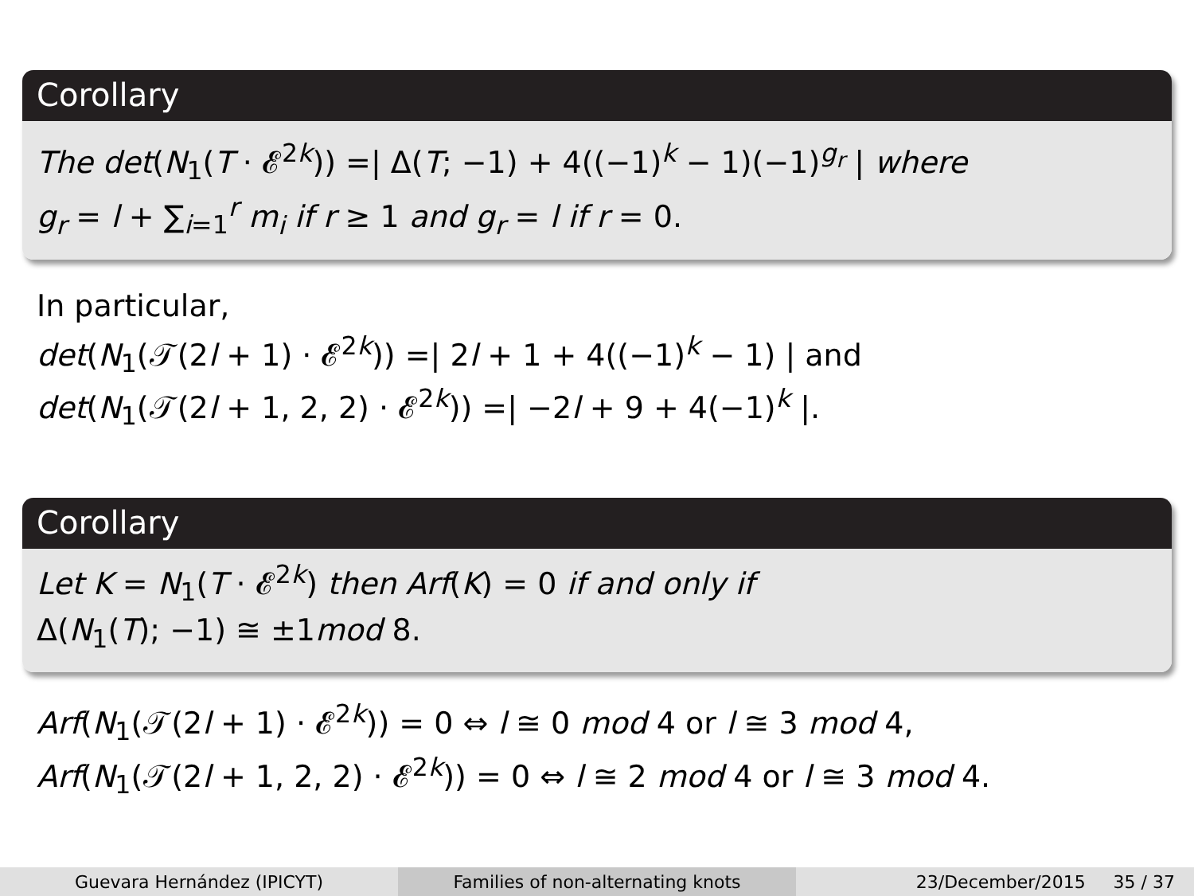Corollary
The det(N<sub>1</sub>(T · 𝓔<sup>2k</sup>)) =| Δ(T; −1) + 4((−1)<sup>k</sup> − 1)(−1)<sup>g<sub>r</sub></sup> | where
g<sub>r</sub> = l + ∑<sub>i=1</sub><sup>r</sup> m<sub>i</sub> if r ≥ 1 and g<sub>r</sub> = l if r = 0.
In particular,
det(N<sub>1</sub>(𝒯(2l + 1) · 𝓔<sup>2k</sup>)) =| 2l + 1 + 4((−1)<sup>k</sup> − 1) | and
det(N<sub>1</sub>(𝒯(2l + 1, 2, 2) · 𝓔<sup>2k</sup>)) =| −2l + 9 + 4(−1)<sup>k</sup> |.
Corollary
Let K = N<sub>1</sub>(T · 𝓔<sup>2k</sup>) then Arf(K) = 0 if and only if
Δ(N<sub>1</sub>(T); −1) ≅ ±1mod 8.
Arf(N<sub>1</sub>(𝒯(2l + 1) · 𝓔<sup>2k</sup>)) = 0 ⇔ l ≅ 0 mod 4 or l ≅ 3 mod 4,
Arf(N<sub>1</sub>(𝒯(2l + 1, 2, 2) · 𝓔<sup>2k</sup>)) = 0 ⇔ l ≅ 2 mod 4 or l ≅ 3 mod 4.
Guevara Hernández (IPICYT) Families of non-alternating knots 23/December/2015 35 / 37